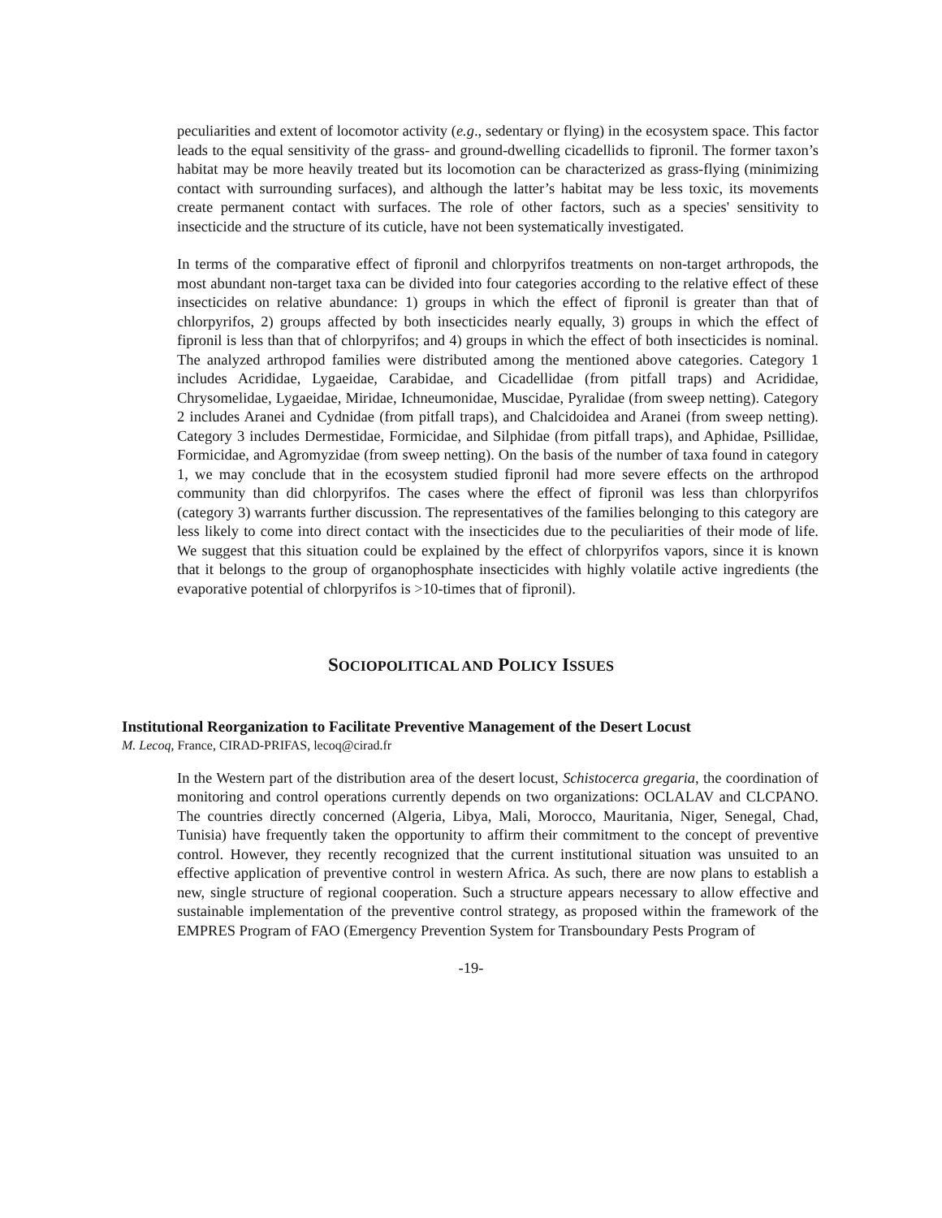peculiarities and extent of locomotor activity (e.g., sedentary or flying) in the ecosystem space. This factor leads to the equal sensitivity of the grass- and ground-dwelling cicadellids to fipronil. The former taxon’s habitat may be more heavily treated but its locomotion can be characterized as grass-flying (minimizing contact with surrounding surfaces), and although the latter’s habitat may be less toxic, its movements create permanent contact with surfaces. The role of other factors, such as a species' sensitivity to insecticide and the structure of its cuticle, have not been systematically investigated.
In terms of the comparative effect of fipronil and chlorpyrifos treatments on non-target arthropods, the most abundant non-target taxa can be divided into four categories according to the relative effect of these insecticides on relative abundance: 1) groups in which the effect of fipronil is greater than that of chlorpyrifos, 2) groups affected by both insecticides nearly equally, 3) groups in which the effect of fipronil is less than that of chlorpyrifos; and 4) groups in which the effect of both insecticides is nominal. The analyzed arthropod families were distributed among the mentioned above categories. Category 1 includes Acrididae, Lygaeidae, Carabidae, and Cicadellidae (from pitfall traps) and Acrididae, Chrysomelidae, Lygaeidae, Miridae, Ichneumonidae, Muscidae, Pyralidae (from sweep netting). Category 2 includes Aranei and Cydnidae (from pitfall traps), and Chalcidoidea and Aranei (from sweep netting). Category 3 includes Dermestidae, Formicidae, and Silphidae (from pitfall traps), and Aphidae, Psillidae, Formicidae, and Agromyzidae (from sweep netting). On the basis of the number of taxa found in category 1, we may conclude that in the ecosystem studied fipronil had more severe effects on the arthropod community than did chlorpyrifos. The cases where the effect of fipronil was less than chlorpyrifos (category 3) warrants further discussion. The representatives of the families belonging to this category are less likely to come into direct contact with the insecticides due to the peculiarities of their mode of life. We suggest that this situation could be explained by the effect of chlorpyrifos vapors, since it is known that it belongs to the group of organophosphate insecticides with highly volatile active ingredients (the evaporative potential of chlorpyrifos is >10-times that of fipronil).
SOCIOPOLITICAL AND POLICY ISSUES
Institutional Reorganization to Facilitate Preventive Management of the Desert Locust
M. Lecoq, France, CIRAD-PRIFAS, lecoq@cirad.fr
In the Western part of the distribution area of the desert locust, Schistocerca gregaria, the coordination of monitoring and control operations currently depends on two organizations: OCLALAV and CLCPANO. The countries directly concerned (Algeria, Libya, Mali, Morocco, Mauritania, Niger, Senegal, Chad, Tunisia) have frequently taken the opportunity to affirm their commitment to the concept of preventive control. However, they recently recognized that the current institutional situation was unsuited to an effective application of preventive control in western Africa. As such, there are now plans to establish a new, single structure of regional cooperation. Such a structure appears necessary to allow effective and sustainable implementation of the preventive control strategy, as proposed within the framework of the EMPRES Program of FAO (Emergency Prevention System for Transboundary Pests Program of
-19-